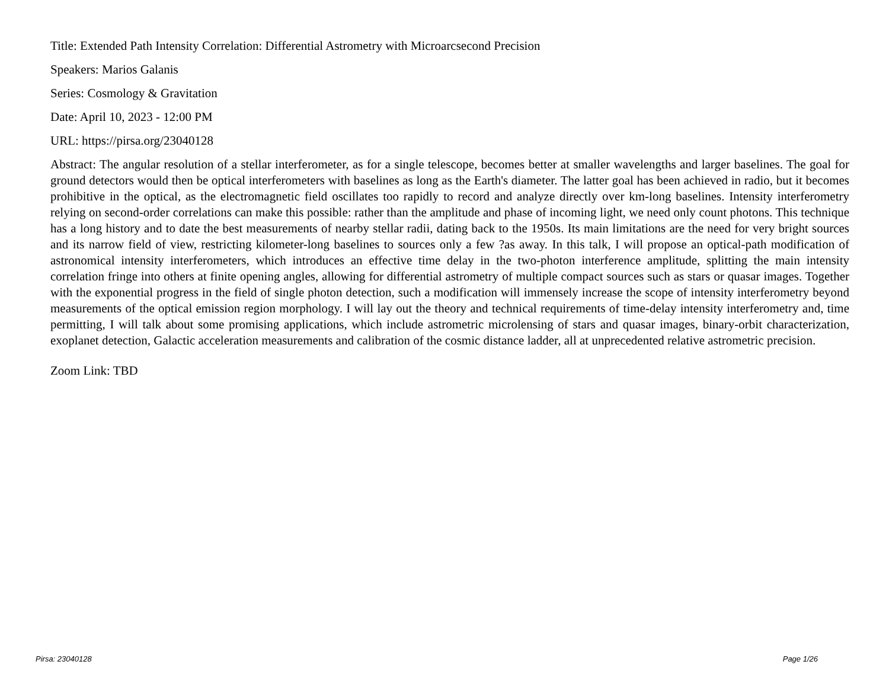Title: Extended Path Intensity Correlation: Differential Astrometry with Microarcsecond Precision
Speakers: Marios Galanis
Series: Cosmology & Gravitation
Date: April 10, 2023 - 12:00 PM
URL: https://pirsa.org/23040128
Abstract: The angular resolution of a stellar interferometer, as for a single telescope, becomes better at smaller wavelengths and larger baselines. The goal for ground detectors would then be optical interferometers with baselines as long as the Earth's diameter. The latter goal has been achieved in radio, but it becomes prohibitive in the optical, as the electromagnetic field oscillates too rapidly to record and analyze directly over km-long baselines. Intensity interferometry relying on second-order correlations can make this possible: rather than the amplitude and phase of incoming light, we need only count photons. This technique has a long history and to date the best measurements of nearby stellar radii, dating back to the 1950s. Its main limitations are the need for very bright sources and its narrow field of view, restricting kilometer-long baselines to sources only a few ?as away. In this talk, I will propose an optical-path modification of astronomical intensity interferometers, which introduces an effective time delay in the two-photon interference amplitude, splitting the main intensity correlation fringe into others at finite opening angles, allowing for differential astrometry of multiple compact sources such as stars or quasar images. Together with the exponential progress in the field of single photon detection, such a modification will immensely increase the scope of intensity interferometry beyond measurements of the optical emission region morphology. I will lay out the theory and technical requirements of time-delay intensity interferometry and, time permitting, I will talk about some promising applications, which include astrometric microlensing of stars and quasar images, binary-orbit characterization, exoplanet detection, Galactic acceleration measurements and calibration of the cosmic distance ladder, all at unprecedented relative astrometric precision.
Zoom Link: TBD
Pirsa: 23040128 Page 1/26